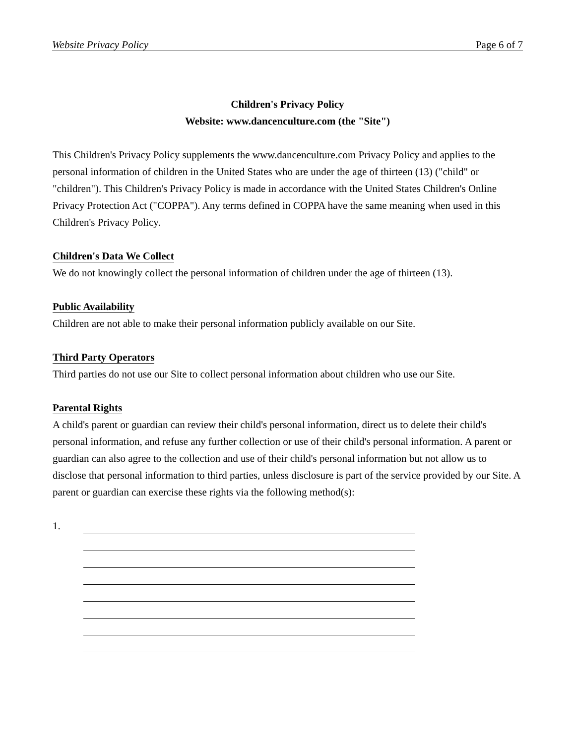Website Privacy Policy Page 6 of 7
Children's Privacy Policy
Website: www.dancenculture.com (the "Site")
This Children's Privacy Policy supplements the www.dancenculture.com Privacy Policy and applies to the personal information of children in the United States who are under the age of thirteen (13) ("child" or "children"). This Children's Privacy Policy is made in accordance with the United States Children's Online Privacy Protection Act ("COPPA"). Any terms defined in COPPA have the same meaning when used in this Children's Privacy Policy.
Children's Data We Collect
We do not knowingly collect the personal information of children under the age of thirteen (13).
Public Availability
Children are not able to make their personal information publicly available on our Site.
Third Party Operators
Third parties do not use our Site to collect personal information about children who use our Site.
Parental Rights
A child's parent or guardian can review their child's personal information, direct us to delete their child's personal information, and refuse any further collection or use of their child's personal information. A parent or guardian can also agree to the collection and use of their child's personal information but not allow us to disclose that personal information to third parties, unless disclosure is part of the service provided by our Site. A parent or guardian can exercise these rights via the following method(s):
1.